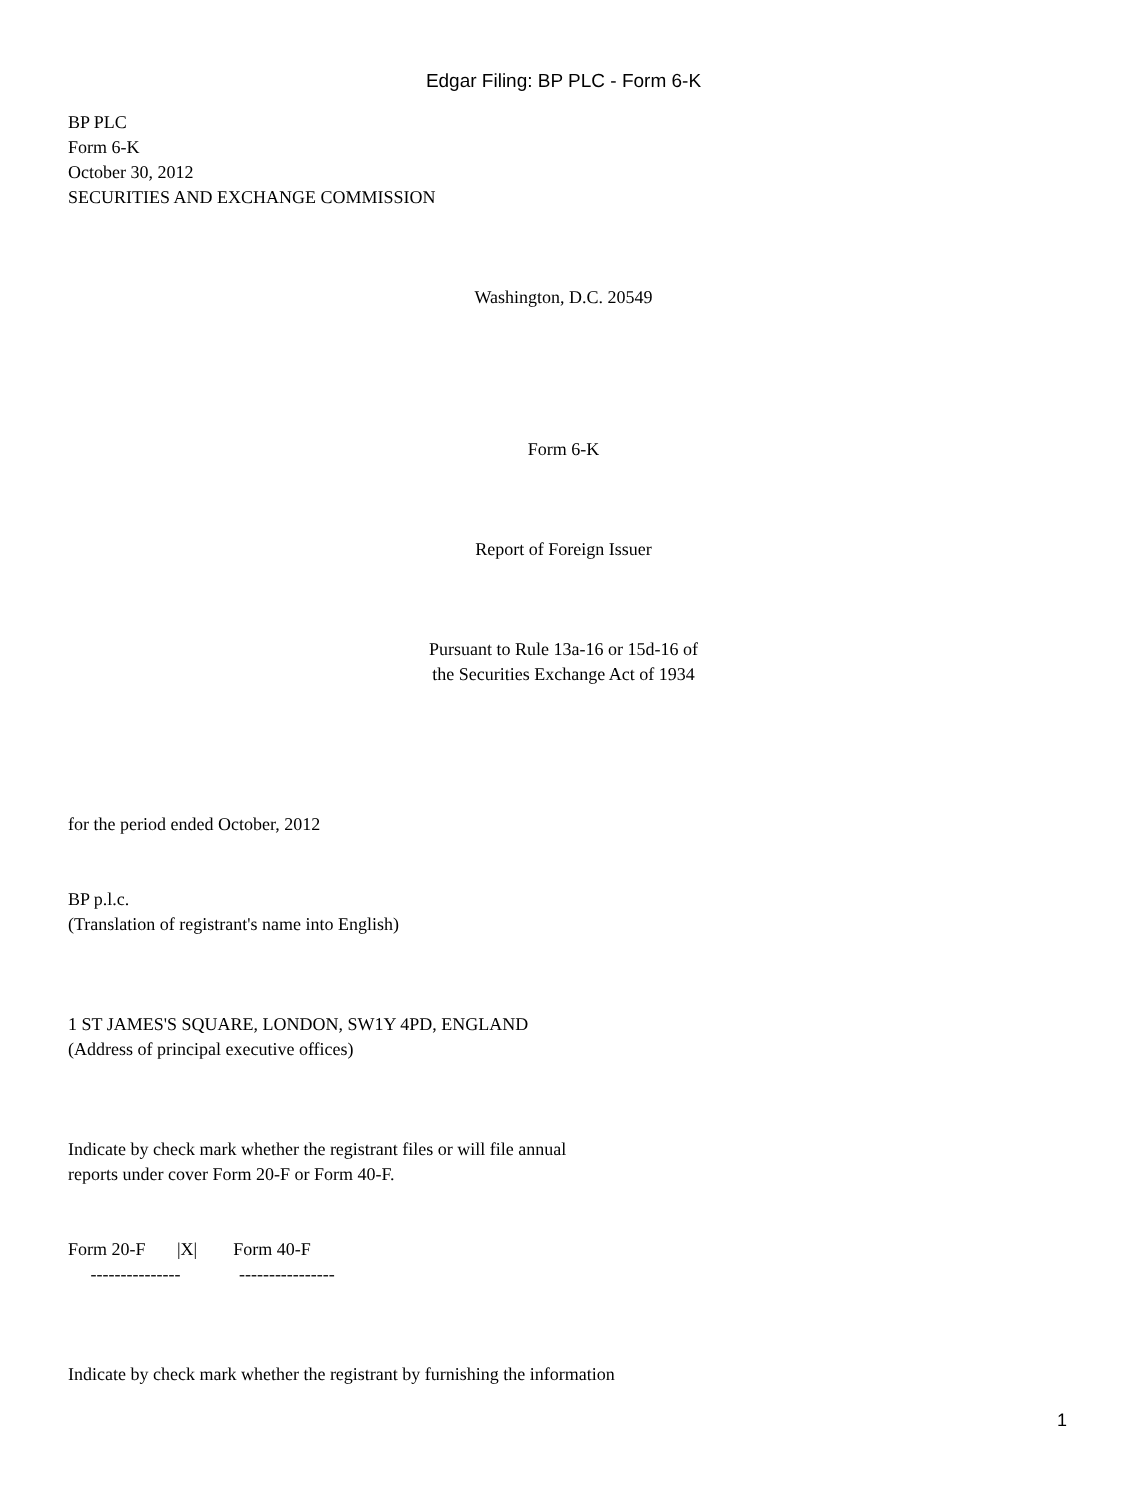Edgar Filing: BP PLC - Form 6-K
BP PLC
Form 6-K
October 30, 2012
SECURITIES AND EXCHANGE COMMISSION
Washington, D.C. 20549
Form 6-K
Report of Foreign Issuer
Pursuant to Rule 13a-16 or 15d-16 of
the Securities Exchange Act of 1934
for the period ended October, 2012
BP p.l.c.
(Translation of registrant's name into English)
1 ST JAMES'S SQUARE, LONDON, SW1Y 4PD, ENGLAND
(Address of principal executive offices)
Indicate by check mark whether the registrant files or will file annual
reports under cover Form 20-F or Form 40-F.
Form 20-F |X| Form 40-F --------------- ----------------
Indicate by check mark whether the registrant by furnishing the information
1